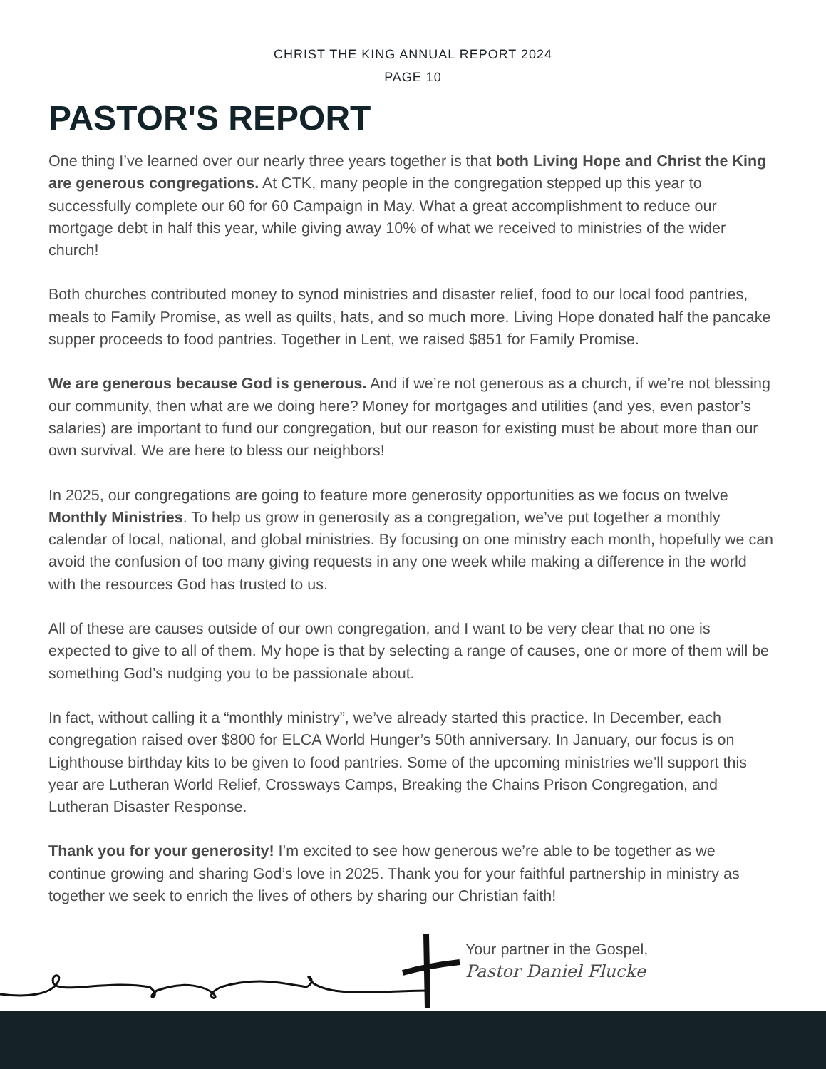CHRIST THE KING ANNUAL REPORT 2024
PAGE 10
PASTOR'S REPORT
One thing I’ve learned over our nearly three years together is that both Living Hope and Christ the King are generous congregations. At CTK, many people in the congregation stepped up this year to successfully complete our 60 for 60 Campaign in May. What a great accomplishment to reduce our mortgage debt in half this year, while giving away 10% of what we received to ministries of the wider church!
Both churches contributed money to synod ministries and disaster relief, food to our local food pantries, meals to Family Promise, as well as quilts, hats, and so much more. Living Hope donated half the pancake supper proceeds to food pantries. Together in Lent, we raised $851 for Family Promise.
We are generous because God is generous. And if we’re not generous as a church, if we’re not blessing our community, then what are we doing here? Money for mortgages and utilities (and yes, even pastor’s salaries) are important to fund our congregation, but our reason for existing must be about more than our own survival. We are here to bless our neighbors!
In 2025, our congregations are going to feature more generosity opportunities as we focus on twelve Monthly Ministries. To help us grow in generosity as a congregation, we’ve put together a monthly calendar of local, national, and global ministries. By focusing on one ministry each month, hopefully we can avoid the confusion of too many giving requests in any one week while making a difference in the world with the resources God has trusted to us.
All of these are causes outside of our own congregation, and I want to be very clear that no one is expected to give to all of them. My hope is that by selecting a range of causes, one or more of them will be something God’s nudging you to be passionate about.
In fact, without calling it a “monthly ministry”, we’ve already started this practice. In December, each congregation raised over $800 for ELCA World Hunger’s 50th anniversary. In January, our focus is on Lighthouse birthday kits to be given to food pantries. Some of the upcoming ministries we’ll support this year are Lutheran World Relief, Crossways Camps, Breaking the Chains Prison Congregation, and Lutheran Disaster Response.
Thank you for your generosity! I’m excited to see how generous we’re able to be together as we continue growing and sharing God’s love in 2025. Thank you for your faithful partnership in ministry as together we seek to enrich the lives of others by sharing our Christian faith!
Your partner in the Gospel,
Pastor Daniel Flucke